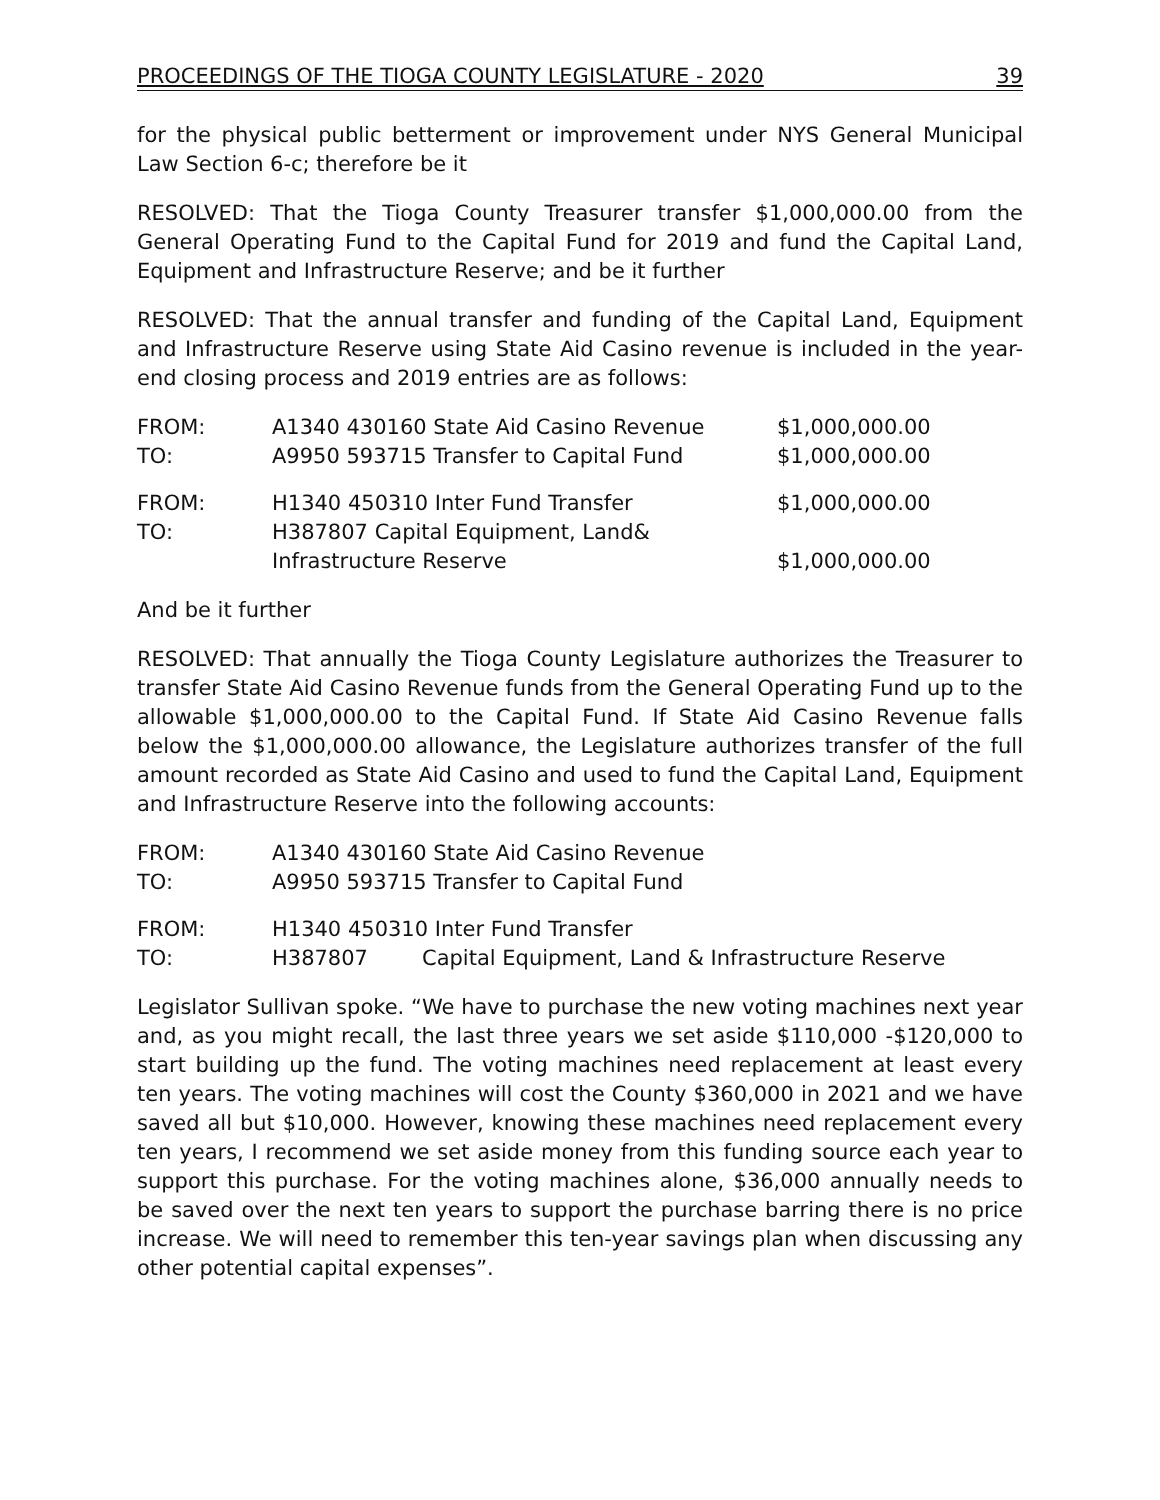PROCEEDINGS OF THE TIOGA COUNTY LEGISLATURE - 2020 39
for the physical public betterment or improvement under NYS General Municipal Law Section 6-c; therefore be it
RESOLVED: That the Tioga County Treasurer transfer $1,000,000.00 from the General Operating Fund to the Capital Fund for 2019 and fund the Capital Land, Equipment and Infrastructure Reserve; and be it further
RESOLVED: That the annual transfer and funding of the Capital Land, Equipment and Infrastructure Reserve using State Aid Casino revenue is included in the year-end closing process and 2019 entries are as follows:
| FROM: | A1340 430160 State Aid Casino Revenue | $1,000,000.00 |
| TO: | A9950 593715 Transfer to Capital Fund | $1,000,000.00 |
| FROM: | H1340 450310 Inter Fund Transfer | $1,000,000.00 |
| TO: | H387807 Capital Equipment, Land& | |
| | Infrastructure Reserve | $1,000,000.00 |
And be it further
RESOLVED: That annually the Tioga County Legislature authorizes the Treasurer to transfer State Aid Casino Revenue funds from the General Operating Fund up to the allowable $1,000,000.00 to the Capital Fund. If State Aid Casino Revenue falls below the $1,000,000.00 allowance, the Legislature authorizes transfer of the full amount recorded as State Aid Casino and used to fund the Capital Land, Equipment and Infrastructure Reserve into the following accounts:
| FROM: | A1340 430160 State Aid Casino Revenue | |
| TO: | A9950 593715 Transfer to Capital Fund | |
| FROM: | H1340 450310 Inter Fund Transfer | |
| TO: | H387807 | Capital Equipment, Land & Infrastructure Reserve |
Legislator Sullivan spoke. “We have to purchase the new voting machines next year and, as you might recall, the last three years we set aside $110,000 -$120,000 to start building up the fund. The voting machines need replacement at least every ten years. The voting machines will cost the County $360,000 in 2021 and we have saved all but $10,000. However, knowing these machines need replacement every ten years, I recommend we set aside money from this funding source each year to support this purchase. For the voting machines alone, $36,000 annually needs to be saved over the next ten years to support the purchase barring there is no price increase. We will need to remember this ten-year savings plan when discussing any other potential capital expenses”.